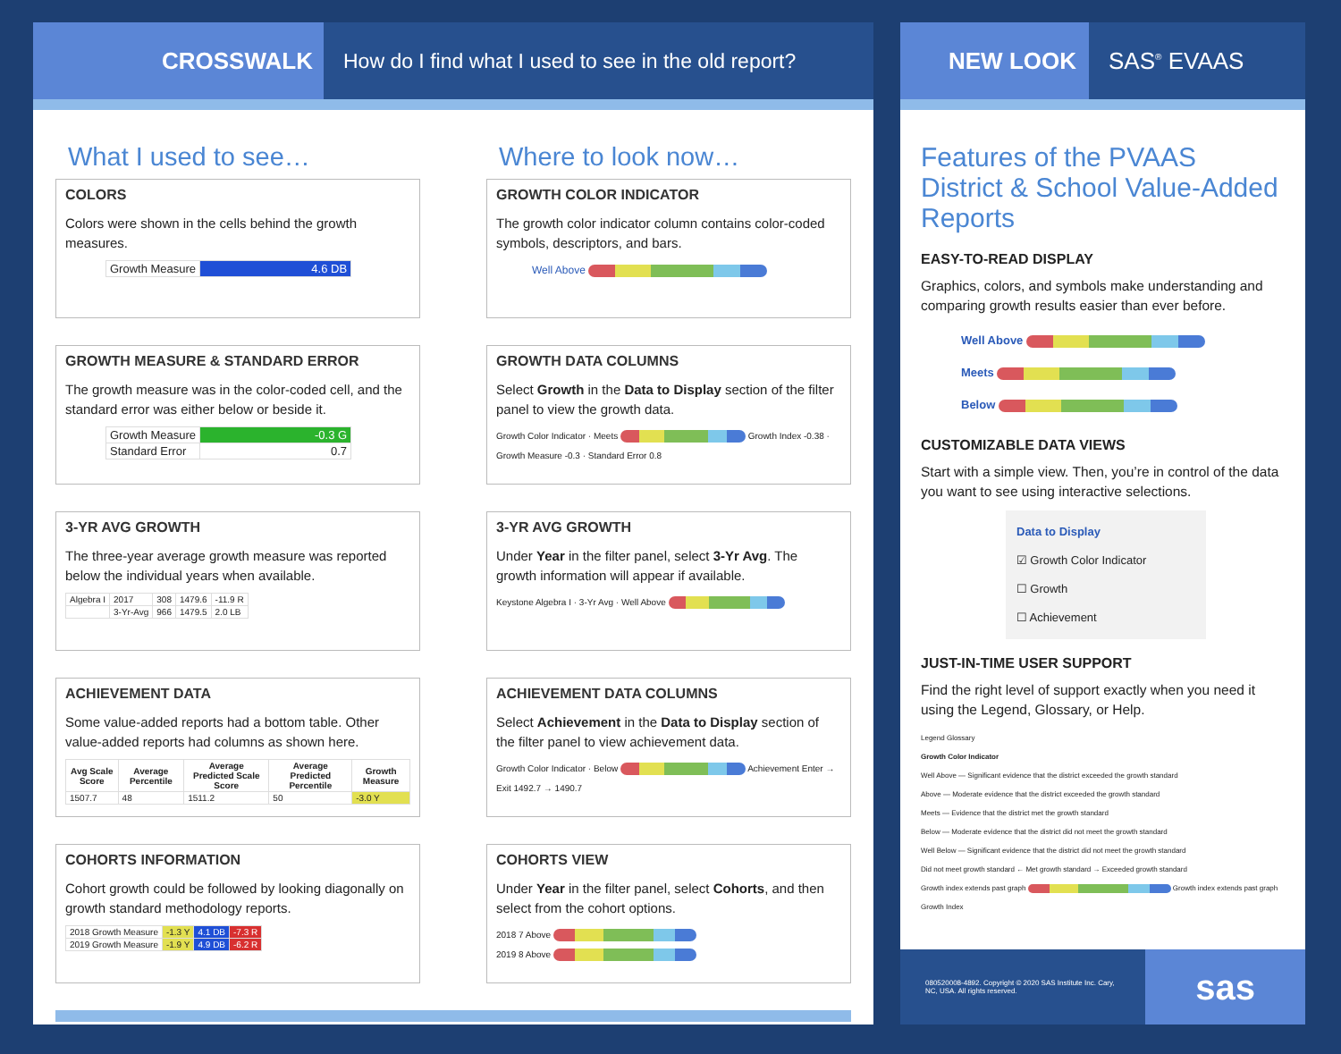CROSSWALK
How do I find what I used to see in the old report?
What I used to see…
COLORS
Colors were shown in the cells behind the growth measures.
| Growth Measure | 4.6 DB |
GROWTH MEASURE & STANDARD ERROR
The growth measure was in the color-coded cell, and the standard error was either below or beside it.
| Growth Measure | -0.3 G |
| Standard Error | 0.7 |
3-YR AVG GROWTH
The three-year average growth measure was reported below the individual years when available.
| Algebra I | 2017 | 308 | 1479.6 | -11.9 R |
| | 3-Yr-Avg | 966 | 1479.5 | 2.0 LB |
ACHIEVEMENT DATA
Some value-added reports had a bottom table. Other value-added reports had columns as shown here.
| Avg Scale Score | Average Percentile | Average Predicted Scale Score | Average Predicted Percentile | Growth Measure |
| --- | --- | --- | --- | --- |
| 1507.7 | 48 | 1511.2 | 50 | -3.0 Y |
COHORTS INFORMATION
Cohort growth could be followed by looking diagonally on growth standard methodology reports.
| 2018 Growth Measure | -1.3 Y | 4.1 DB | -7.3 R |
| 2019 Growth Measure | -1.9 Y | 4.9 DB | -6.2 R |
Where to look now…
GROWTH COLOR INDICATOR
The growth color indicator column contains color-coded symbols, descriptors, and bars.
Well Above
GROWTH DATA COLUMNS
Select Growth in the Data to Display section of the filter panel to view the growth data.
Growth Color Indicator · Meets Growth Index -0.38 · Growth Measure -0.3 · Standard Error 0.8
3-YR AVG GROWTH
Under Year in the filter panel, select 3-Yr Avg. The growth information will appear if available.
Keystone Algebra I · 3-Yr Avg · Well Above
ACHIEVEMENT DATA COLUMNS
Select Achievement in the Data to Display section of the filter panel to view achievement data.
Growth Color Indicator · Below Achievement Enter → Exit 1492.7 → 1490.7
COHORTS VIEW
Under Year in the filter panel, select Cohorts, and then select from the cohort options.
2018 7 Above
2019 8 Above
NEW LOOK SAS<sup>®</sup> EVAAS
Features of the PVAAS District & School Value-Added Reports
EASY-TO-READ DISPLAY
Graphics, colors, and symbols make understanding and comparing growth results easier than ever before.
Well Above
Meets
Below
CUSTOMIZABLE DATA VIEWS
Start with a simple view. Then, you’re in control of the data you want to see using interactive selections.
Data to Display
☑ Growth Color Indicator
☐ Growth
☐ Achievement
JUST-IN-TIME USER SUPPORT
Find the right level of support exactly when you need it using the Legend, Glossary, or Help.
Legend Glossary
Growth Color Indicator
Well Above — Significant evidence that the district exceeded the growth standard
Above — Moderate evidence that the district exceeded the growth standard
Meets — Evidence that the district met the growth standard
Below — Moderate evidence that the district did not meet the growth standard
Well Below — Significant evidence that the district did not meet the growth standard
Did not meet growth standard ← Met growth standard → Exceeded growth standard
Growth index extends past graph Growth index extends past graph
Growth Index
080520008-4892. Copyright © 2020 SAS Institute Inc. Cary, NC, USA. All rights reserved.
sas